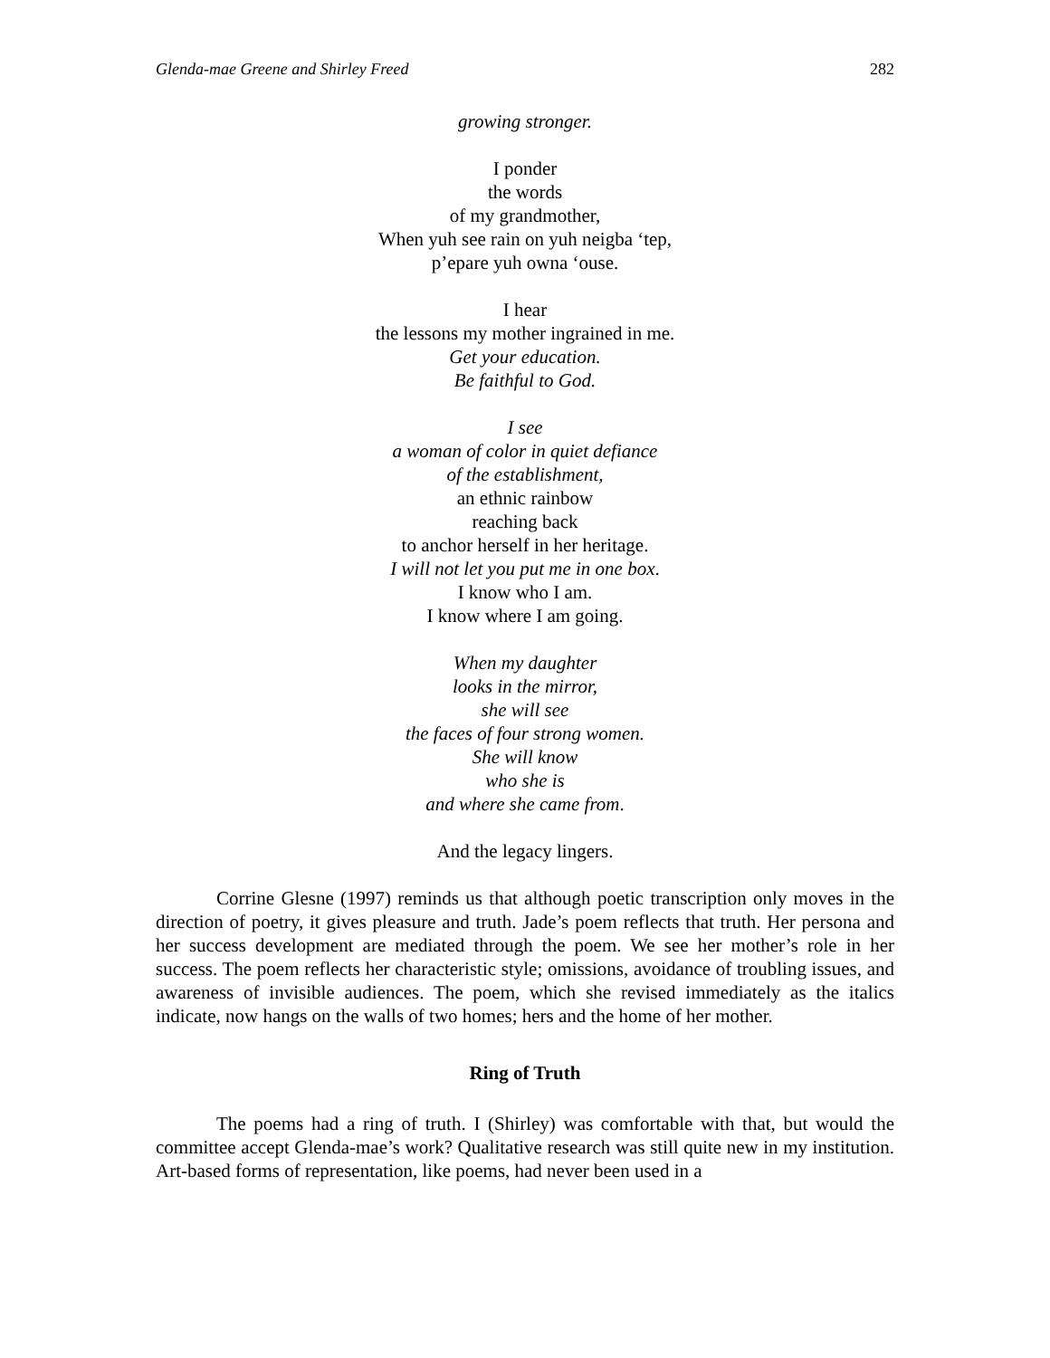Glenda-mae Greene and Shirley Freed 282
growing stronger.
I ponder
the words
of my grandmother,
When yuh see rain on yuh neigba ‘tep,
p’epare yuh owna ‘ouse.
I hear
the lessons my mother ingrained in me.
Get your education.
Be faithful to God.
I see
a woman of color in quiet defiance
of the establishment,
an ethnic rainbow
reaching back
to anchor herself in her heritage.
I will not let you put me in one box.
I know who I am.
I know where I am going.
When my daughter
looks in the mirror,
she will see
the faces of four strong women.
She will know
who she is
and where she came from.
And the legacy lingers.
Corrine Glesne (1997) reminds us that although poetic transcription only moves in the direction of poetry, it gives pleasure and truth. Jade’s poem reflects that truth. Her persona and her success development are mediated through the poem. We see her mother’s role in her success. The poem reflects her characteristic style; omissions, avoidance of troubling issues, and awareness of invisible audiences. The poem, which she revised immediately as the italics indicate, now hangs on the walls of two homes; hers and the home of her mother.
Ring of Truth
The poems had a ring of truth. I (Shirley) was comfortable with that, but would the committee accept Glenda-mae’s work? Qualitative research was still quite new in my institution. Art-based forms of representation, like poems, had never been used in a